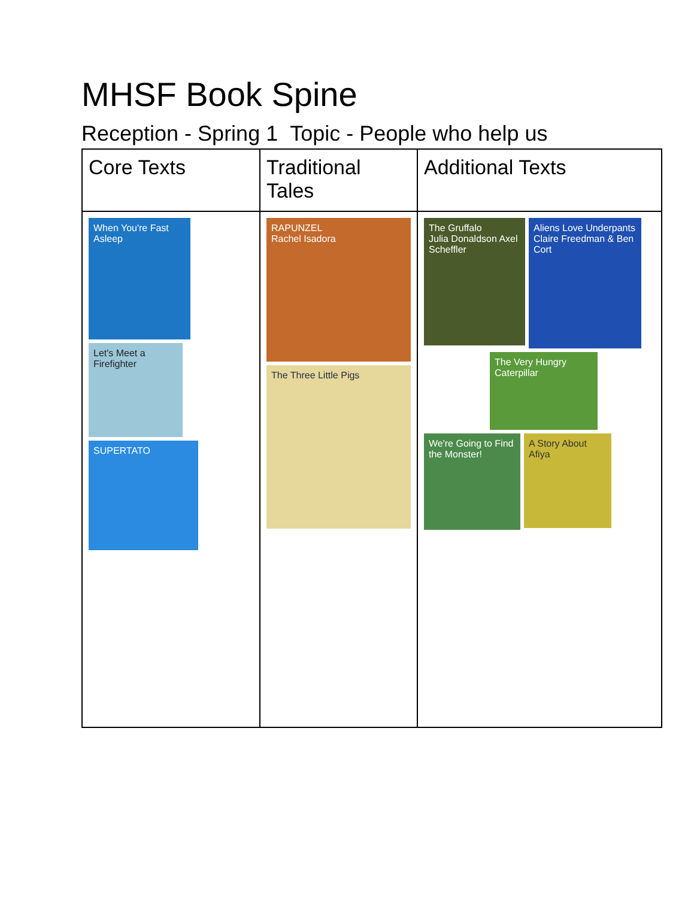MHSF Book Spine
Reception - Spring 1 Topic - People who help us
| Core Texts | Traditional Tales | Additional Texts |
| --- | --- | --- |
| When You're Fast Asleep Let's Meet a Firefighter SUPERTATO | RAPUNZEL Rachel Isadora The Three Little Pigs | The Gruffalo Julia Donaldson Axel Scheffler Aliens Love Underpants Claire Freedman & Ben Cort The Very Hungry Caterpillar We're Going to Find the Monster! A Story About Afiya |